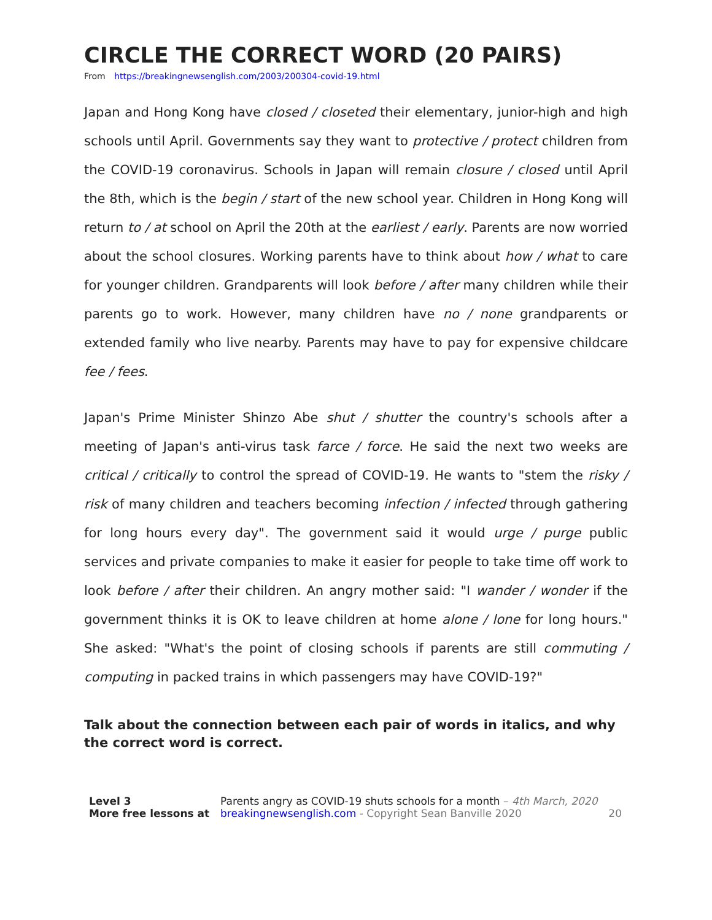CIRCLE THE CORRECT WORD (20 PAIRS)
From https://breakingnewsenglish.com/2003/200304-covid-19.html
Japan and Hong Kong have closed / closeted their elementary, junior-high and high schools until April. Governments say they want to protective / protect children from the COVID-19 coronavirus. Schools in Japan will remain closure / closed until April the 8th, which is the begin / start of the new school year. Children in Hong Kong will return to / at school on April the 20th at the earliest / early. Parents are now worried about the school closures. Working parents have to think about how / what to care for younger children. Grandparents will look before / after many children while their parents go to work. However, many children have no / none grandparents or extended family who live nearby. Parents may have to pay for expensive childcare fee / fees.
Japan's Prime Minister Shinzo Abe shut / shutter the country's schools after a meeting of Japan's anti-virus task farce / force. He said the next two weeks are critical / critically to control the spread of COVID-19. He wants to "stem the risky / risk of many children and teachers becoming infection / infected through gathering for long hours every day". The government said it would urge / purge public services and private companies to make it easier for people to take time off work to look before / after their children. An angry mother said: "I wander / wonder if the government thinks it is OK to leave children at home alone / lone for long hours." She asked: "What's the point of closing schools if parents are still commuting / computing in packed trains in which passengers may have COVID-19?"
Talk about the connection between each pair of words in italics, and why the correct word is correct.
Level 3
More free lessons at
Parents angry as COVID-19 shuts schools for a month – 4th March, 2020
breakingnewsenglish.com - Copyright Sean Banville 2020
20